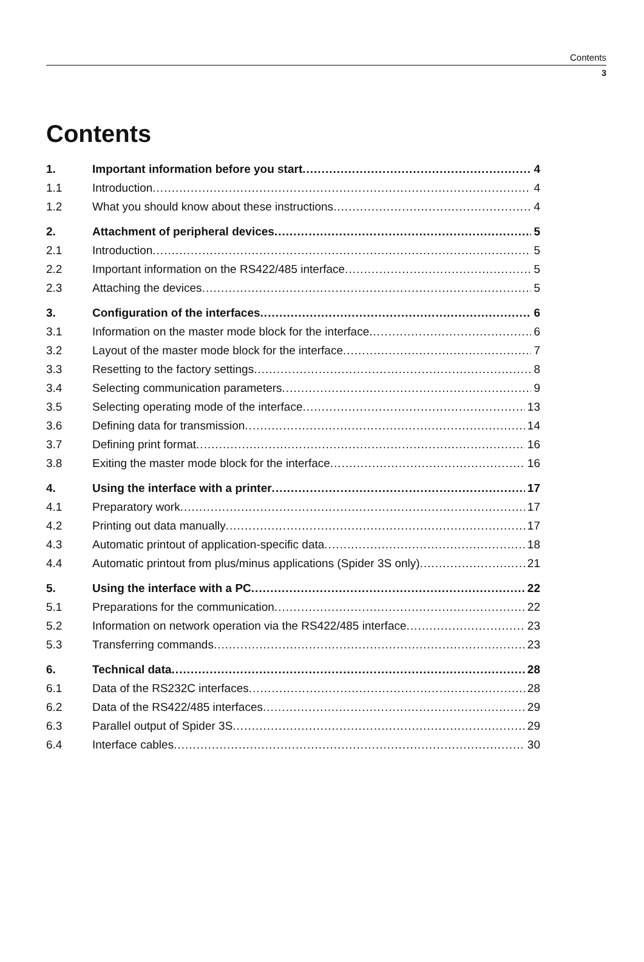Contents
3
Contents
1. Important information before you start 4
1.1 Introduction 4
1.2 What you should know about these instructions 4
2. Attachment of peripheral devices 5
2.1 Introduction 5
2.2 Important information on the RS422/485 interface 5
2.3 Attaching the devices 5
3. Configuration of the interfaces 6
3.1 Information on the master mode block for the interface 6
3.2 Layout of the master mode block for the interface 7
3.3 Resetting to the factory settings 8
3.4 Selecting communication parameters 9
3.5 Selecting operating mode of the interface 13
3.6 Defining data for transmission 14
3.7 Defining print format 16
3.8 Exiting the master mode block for the interface 16
4. Using the interface with a printer 17
4.1 Preparatory work 17
4.2 Printing out data manually 17
4.3 Automatic printout of application-specific data 18
4.4 Automatic printout from plus/minus applications (Spider 3S only) 21
5. Using the interface with a PC 22
5.1 Preparations for the communication 22
5.2 Information on network operation via the RS422/485 interface 23
5.3 Transferring commands 23
6. Technical data 28
6.1 Data of the RS232C interfaces 28
6.2 Data of the RS422/485 interfaces 29
6.3 Parallel output of Spider 3S 29
6.4 Interface cables 30